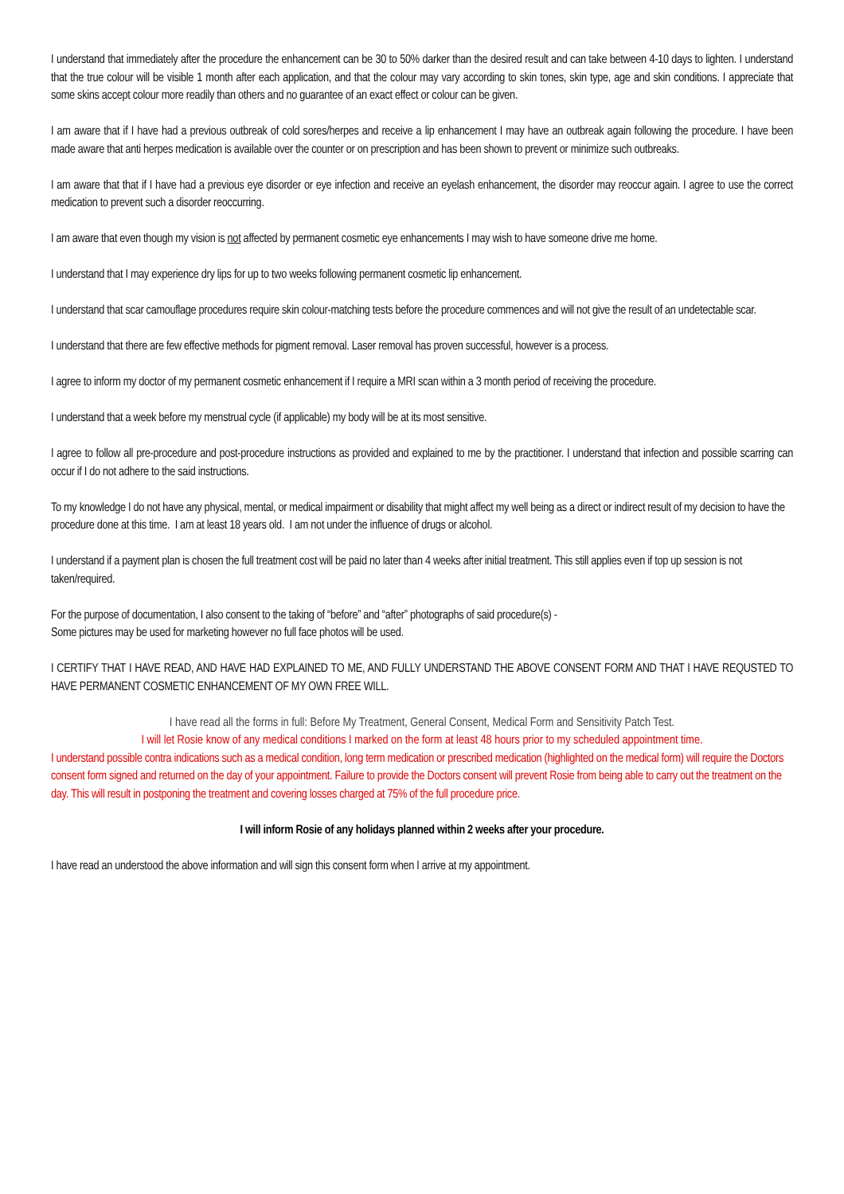I understand that immediately after the procedure the enhancement can be 30 to 50% darker than the desired result and can take between 4-10 days to lighten. I understand that the true colour will be visible 1 month after each application, and that the colour may vary according to skin tones, skin type, age and skin conditions. I appreciate that some skins accept colour more readily than others and no guarantee of an exact effect or colour can be given.
I am aware that if I have had a previous outbreak of cold sores/herpes and receive a lip enhancement I may have an outbreak again following the procedure. I have been made aware that anti herpes medication is available over the counter or on prescription and has been shown to prevent or minimize such outbreaks.
I am aware that that if I have had a previous eye disorder or eye infection and receive an eyelash enhancement, the disorder may reoccur again. I agree to use the correct medication to prevent such a disorder reoccurring.
I am aware that even though my vision is not affected by permanent cosmetic eye enhancements I may wish to have someone drive me home.
I understand that I may experience dry lips for up to two weeks following permanent cosmetic lip enhancement.
I understand that scar camouflage procedures require skin colour-matching tests before the procedure commences and will not give the result of an undetectable scar.
I understand that there are few effective methods for pigment removal. Laser removal has proven successful, however is a process.
I agree to inform my doctor of my permanent cosmetic enhancement if I require a MRI scan within a 3 month period of receiving the procedure.
I understand that a week before my menstrual cycle (if applicable) my body will be at its most sensitive.
I agree to follow all pre-procedure and post-procedure instructions as provided and explained to me by the practitioner. I understand that infection and possible scarring can occur if I do not adhere to the said instructions.
To my knowledge I do not have any physical, mental, or medical impairment or disability that might affect my well being as a direct or indirect result of my decision to have the procedure done at this time. I am at least 18 years old. I am not under the influence of drugs or alcohol.
I understand if a payment plan is chosen the full treatment cost will be paid no later than 4 weeks after initial treatment. This still applies even if top up session is not taken/required.
For the purpose of documentation, I also consent to the taking of “before” and “after” photographs of said procedure(s) -
Some pictures may be used for marketing however no full face photos will be used.
I CERTIFY THAT I HAVE READ, AND HAVE HAD EXPLAINED TO ME, AND FULLY UNDERSTAND THE ABOVE CONSENT FORM AND THAT I HAVE REQUSTED TO HAVE PERMANENT COSMETIC ENHANCEMENT OF MY OWN FREE WILL.
I have read all the forms in full: Before My Treatment, General Consent, Medical Form and Sensitivity Patch Test.
I will let Rosie know of any medical conditions I marked on the form at least 48 hours prior to my scheduled appointment time.
I understand possible contra indications such as a medical condition, long term medication or prescribed medication (highlighted on the medical form) will require the Doctors consent form signed and returned on the day of your appointment. Failure to provide the Doctors consent will prevent Rosie from being able to carry out the treatment on the day. This will result in postponing the treatment and covering losses charged at 75% of the full procedure price.
I will inform Rosie of any holidays planned within 2 weeks after your procedure.
I have read an understood the above information and will sign this consent form when I arrive at my appointment.